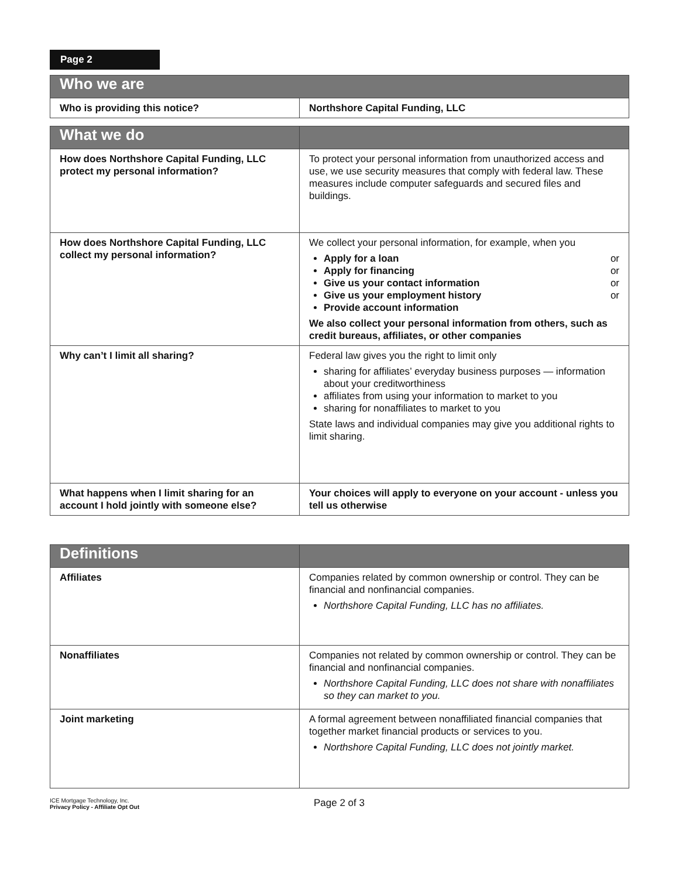Page 2
| Who we are | |
| --- | --- |
| Who is providing this notice? | Northshore Capital Funding, LLC |
| What we do | |
| --- | --- |
| How does Northshore Capital Funding, LLC protect my personal information? | To protect your personal information from unauthorized access and use, we use security measures that comply with federal law. These measures include computer safeguards and secured files and buildings. |
| How does Northshore Capital Funding, LLC collect my personal information? | We collect your personal information, for example, when you Apply for a loan or Apply for financing or Give us your contact information or Give us your employment history or Provide account information We also collect your personal information from others, such as credit bureaus, affiliates, or other companies |
| Why can’t I limit all sharing? | Federal law gives you the right to limit only sharing for affiliates’ everyday business purposes — information about your creditworthiness affiliates from using your information to market to you sharing for nonaffiliates to market to you State laws and individual companies may give you additional rights to limit sharing. |
| What happens when I limit sharing for an account I hold jointly with someone else? | Your choices will apply to everyone on your account - unless you tell us otherwise |
| Definitions | |
| --- | --- |
| Affiliates | Companies related by common ownership or control. They can be financial and nonfinancial companies. Northshore Capital Funding, LLC has no affiliates. |
| Nonaffiliates | Companies not related by common ownership or control. They can be financial and nonfinancial companies. Northshore Capital Funding, LLC does not share with nonaffiliates so they can market to you. |
| Joint marketing | A formal agreement between nonaffiliated financial companies that together market financial products or services to you. Northshore Capital Funding, LLC does not jointly market. |
ICE Mortgage Technology, Inc.
Privacy Policy - Affiliate Opt Out
Page 2 of 3